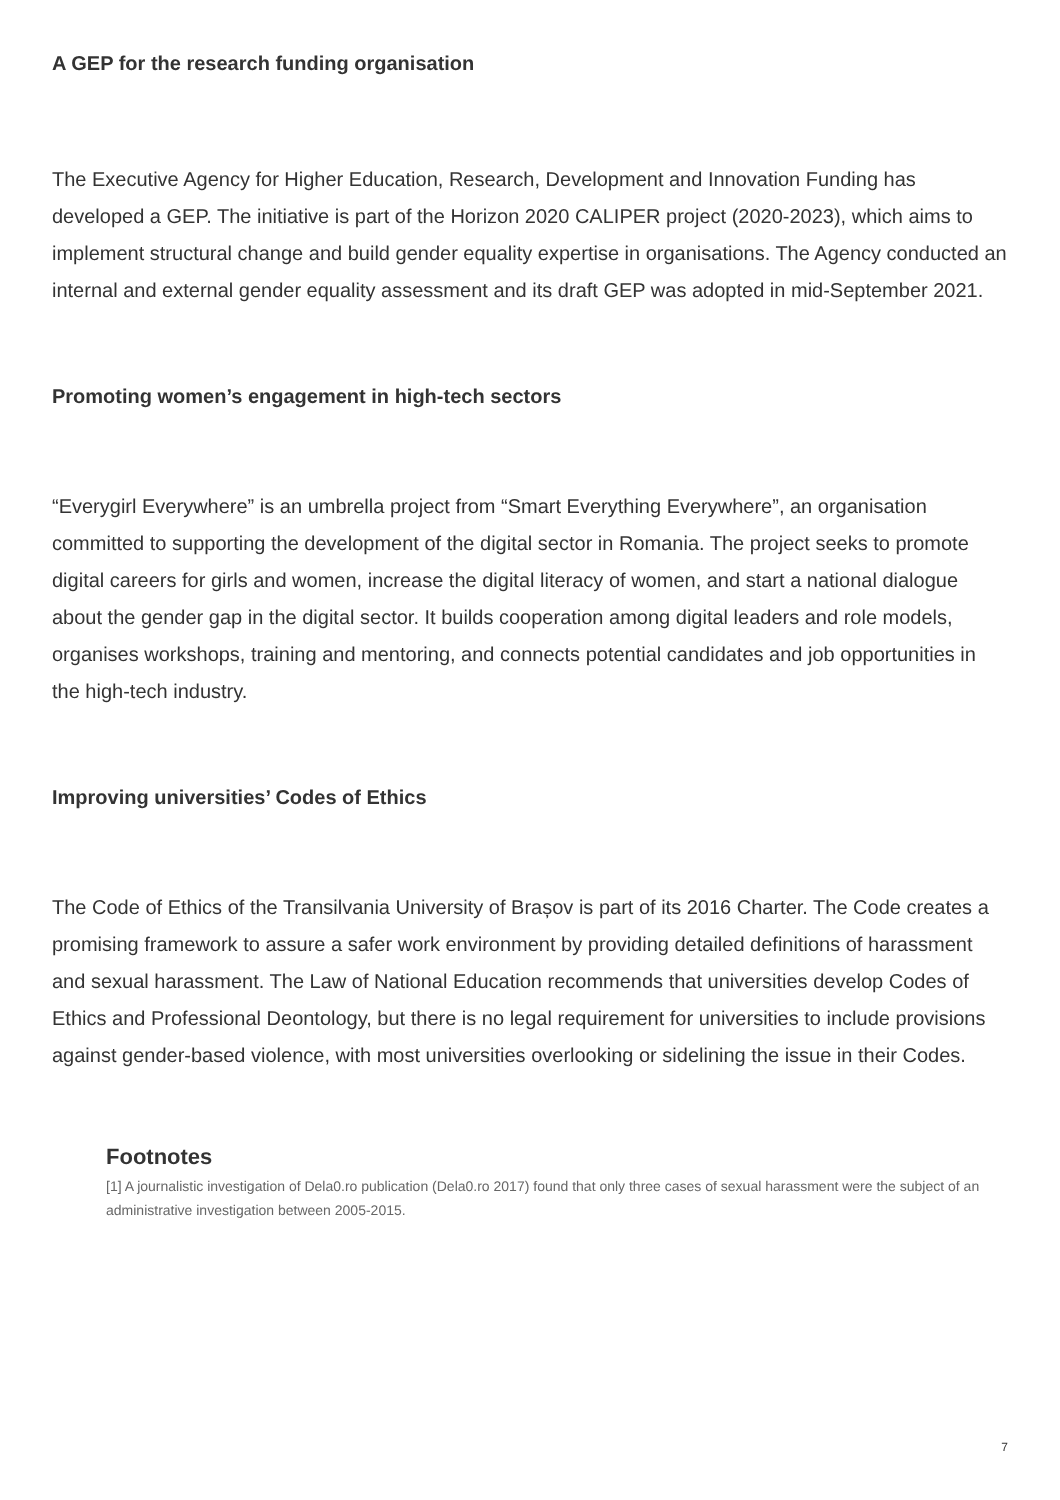A GEP for the research funding organisation
The Executive Agency for Higher Education, Research, Development and Innovation Funding has developed a GEP. The initiative is part of the Horizon 2020 CALIPER project (2020-2023), which aims to implement structural change and build gender equality expertise in organisations. The Agency conducted an internal and external gender equality assessment and its draft GEP was adopted in mid-September 2021.
Promoting women’s engagement in high-tech sectors
“Everygirl Everywhere” is an umbrella project from “Smart Everything Everywhere”, an organisation committed to supporting the development of the digital sector in Romania. The project seeks to promote digital careers for girls and women, increase the digital literacy of women, and start a national dialogue about the gender gap in the digital sector. It builds cooperation among digital leaders and role models, organises workshops, training and mentoring, and connects potential candidates and job opportunities in the high-tech industry.
Improving universities’ Codes of Ethics
The Code of Ethics of the Transilvania University of Brașov is part of its 2016 Charter. The Code creates a promising framework to assure a safer work environment by providing detailed definitions of harassment and sexual harassment. The Law of National Education recommends that universities develop Codes of Ethics and Professional Deontology, but there is no legal requirement for universities to include provisions against gender-based violence, with most universities overlooking or sidelining the issue in their Codes.
Footnotes
[1] A journalistic investigation of Dela0.ro publication (Dela0.ro 2017) found that only three cases of sexual harassment were the subject of an administrative investigation between 2005-2015.
7